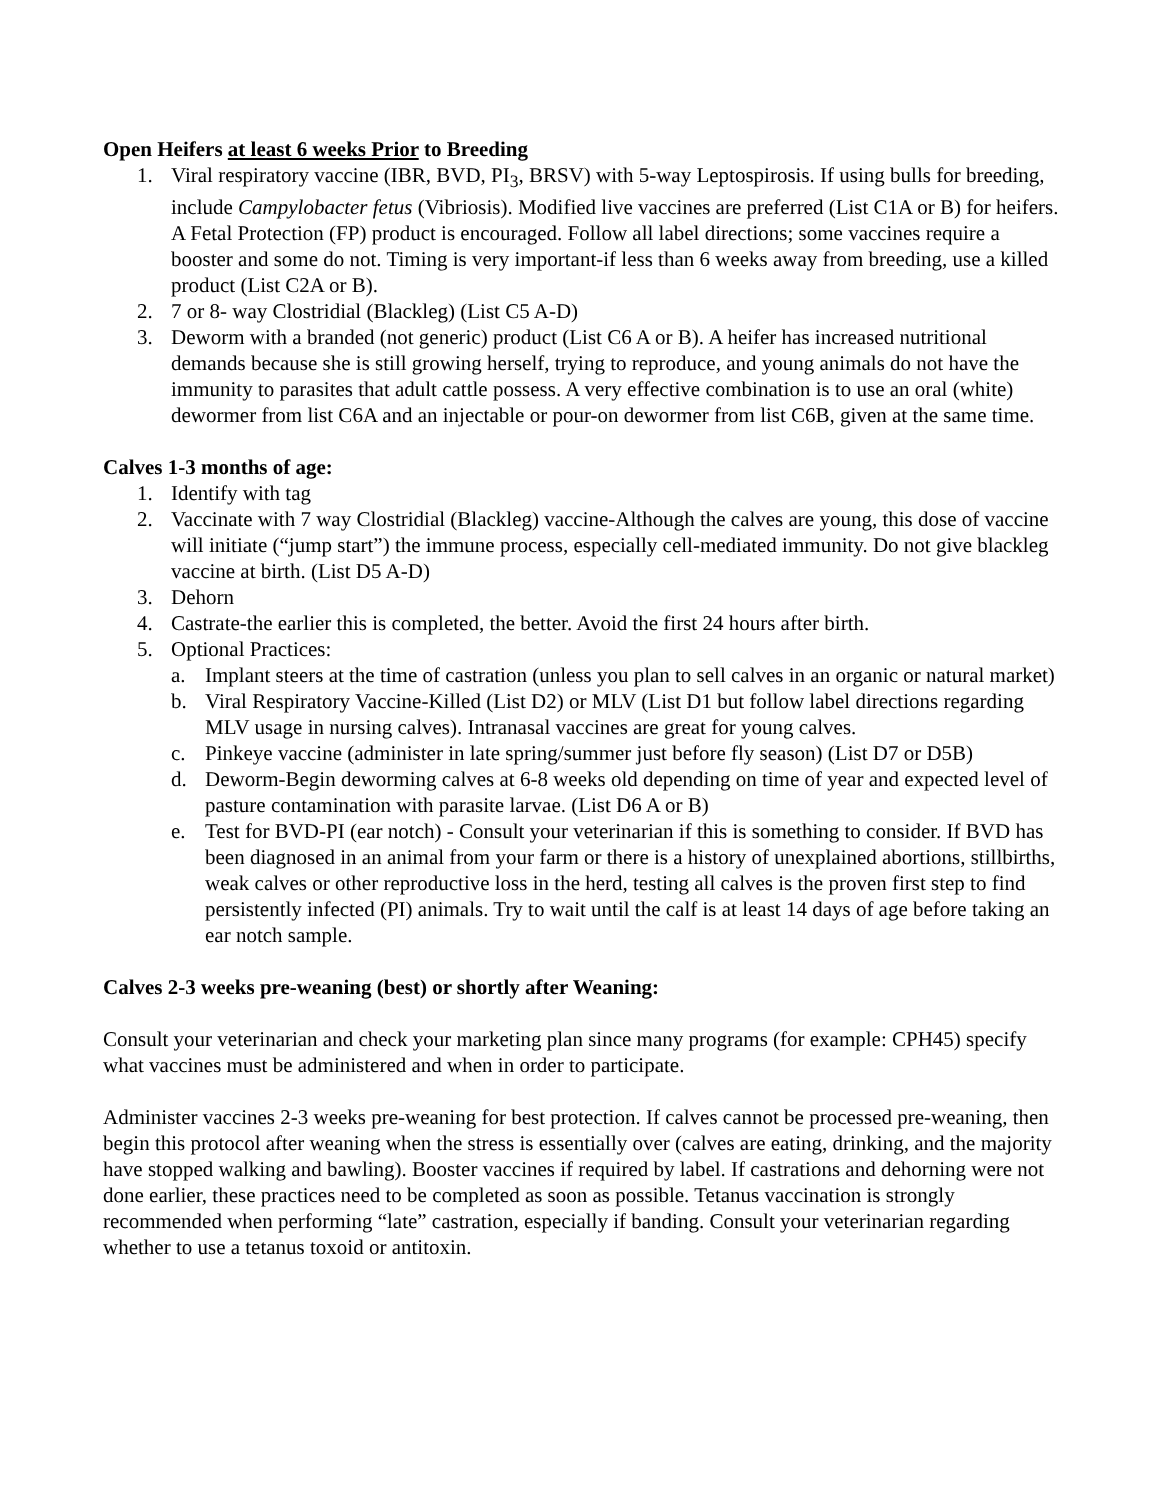Open Heifers at least 6 weeks Prior to Breeding
1. Viral respiratory vaccine (IBR, BVD, PI<sub>3</sub>, BRSV) with 5-way Leptospirosis. If using bulls for breeding, include Campylobacter fetus (Vibriosis). Modified live vaccines are preferred (List C1A or B) for heifers. A Fetal Protection (FP) product is encouraged. Follow all label directions; some vaccines require a booster and some do not. Timing is very important-if less than 6 weeks away from breeding, use a killed product (List C2A or B).
2. 7 or 8- way Clostridial (Blackleg) (List C5 A-D)
3. Deworm with a branded (not generic) product (List C6 A or B). A heifer has increased nutritional demands because she is still growing herself, trying to reproduce, and young animals do not have the immunity to parasites that adult cattle possess. A very effective combination is to use an oral (white) dewormer from list C6A and an injectable or pour-on dewormer from list C6B, given at the same time.
Calves 1-3 months of age:
1. Identify with tag
2. Vaccinate with 7 way Clostridial (Blackleg) vaccine-Although the calves are young, this dose of vaccine will initiate (“jump start”) the immune process, especially cell-mediated immunity. Do not give blackleg vaccine at birth. (List D5 A-D)
3. Dehorn
4. Castrate-the earlier this is completed, the better. Avoid the first 24 hours after birth.
5. Optional Practices:
a. Implant steers at the time of castration (unless you plan to sell calves in an organic or natural market)
b. Viral Respiratory Vaccine-Killed (List D2) or MLV (List D1 but follow label directions regarding MLV usage in nursing calves). Intranasal vaccines are great for young calves.
c. Pinkeye vaccine (administer in late spring/summer just before fly season) (List D7 or D5B)
d. Deworm-Begin deworming calves at 6-8 weeks old depending on time of year and expected level of pasture contamination with parasite larvae. (List D6 A or B)
e. Test for BVD-PI (ear notch) - Consult your veterinarian if this is something to consider. If BVD has been diagnosed in an animal from your farm or there is a history of unexplained abortions, stillbirths, weak calves or other reproductive loss in the herd, testing all calves is the proven first step to find persistently infected (PI) animals. Try to wait until the calf is at least 14 days of age before taking an ear notch sample.
Calves 2-3 weeks pre-weaning (best) or shortly after Weaning:
Consult your veterinarian and check your marketing plan since many programs (for example: CPH45) specify what vaccines must be administered and when in order to participate.
Administer vaccines 2-3 weeks pre-weaning for best protection. If calves cannot be processed pre-weaning, then begin this protocol after weaning when the stress is essentially over (calves are eating, drinking, and the majority have stopped walking and bawling). Booster vaccines if required by label. If castrations and dehorning were not done earlier, these practices need to be completed as soon as possible. Tetanus vaccination is strongly recommended when performing “late” castration, especially if banding. Consult your veterinarian regarding whether to use a tetanus toxoid or antitoxin.